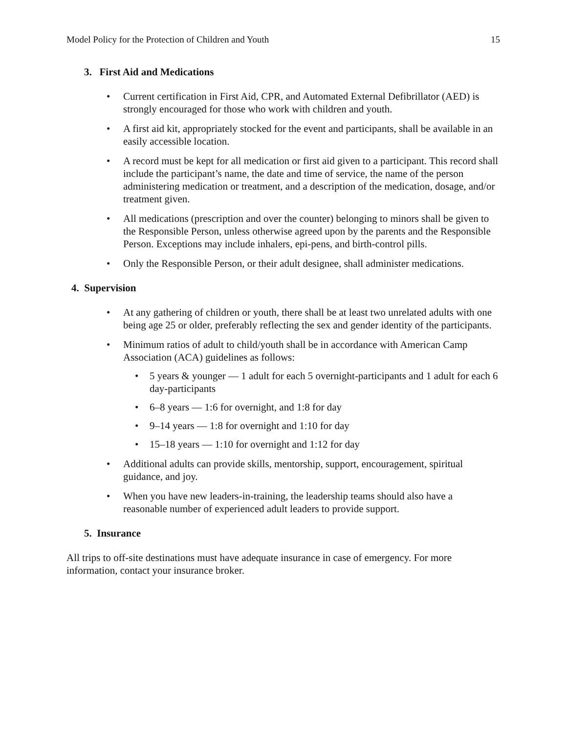Model Policy for the Protection of Children and Youth 15
3. First Aid and Medications
• Current certification in First Aid, CPR, and Automated External Defibrillator (AED) is strongly encouraged for those who work with children and youth.
• A first aid kit, appropriately stocked for the event and participants, shall be available in an easily accessible location.
• A record must be kept for all medication or first aid given to a participant. This record shall include the participant’s name, the date and time of service, the name of the person administering medication or treatment, and a description of the medication, dosage, and/or treatment given.
• All medications (prescription and over the counter) belonging to minors shall be given to the Responsible Person, unless otherwise agreed upon by the parents and the Responsible Person. Exceptions may include inhalers, epi-pens, and birth-control pills.
• Only the Responsible Person, or their adult designee, shall administer medications.
4. Supervision
• At any gathering of children or youth, there shall be at least two unrelated adults with one being age 25 or older, preferably reflecting the sex and gender identity of the participants.
• Minimum ratios of adult to child/youth shall be in accordance with American Camp Association (ACA) guidelines as follows:
• 5 years & younger — 1 adult for each 5 overnight-participants and 1 adult for each 6 day-participants
• 6–8 years — 1:6 for overnight, and 1:8 for day
• 9–14 years — 1:8 for overnight and 1:10 for day
• 15–18 years — 1:10 for overnight and 1:12 for day
• Additional adults can provide skills, mentorship, support, encouragement, spiritual guidance, and joy.
• When you have new leaders-in-training, the leadership teams should also have a reasonable number of experienced adult leaders to provide support.
5. Insurance
All trips to off-site destinations must have adequate insurance in case of emergency. For more information, contact your insurance broker.